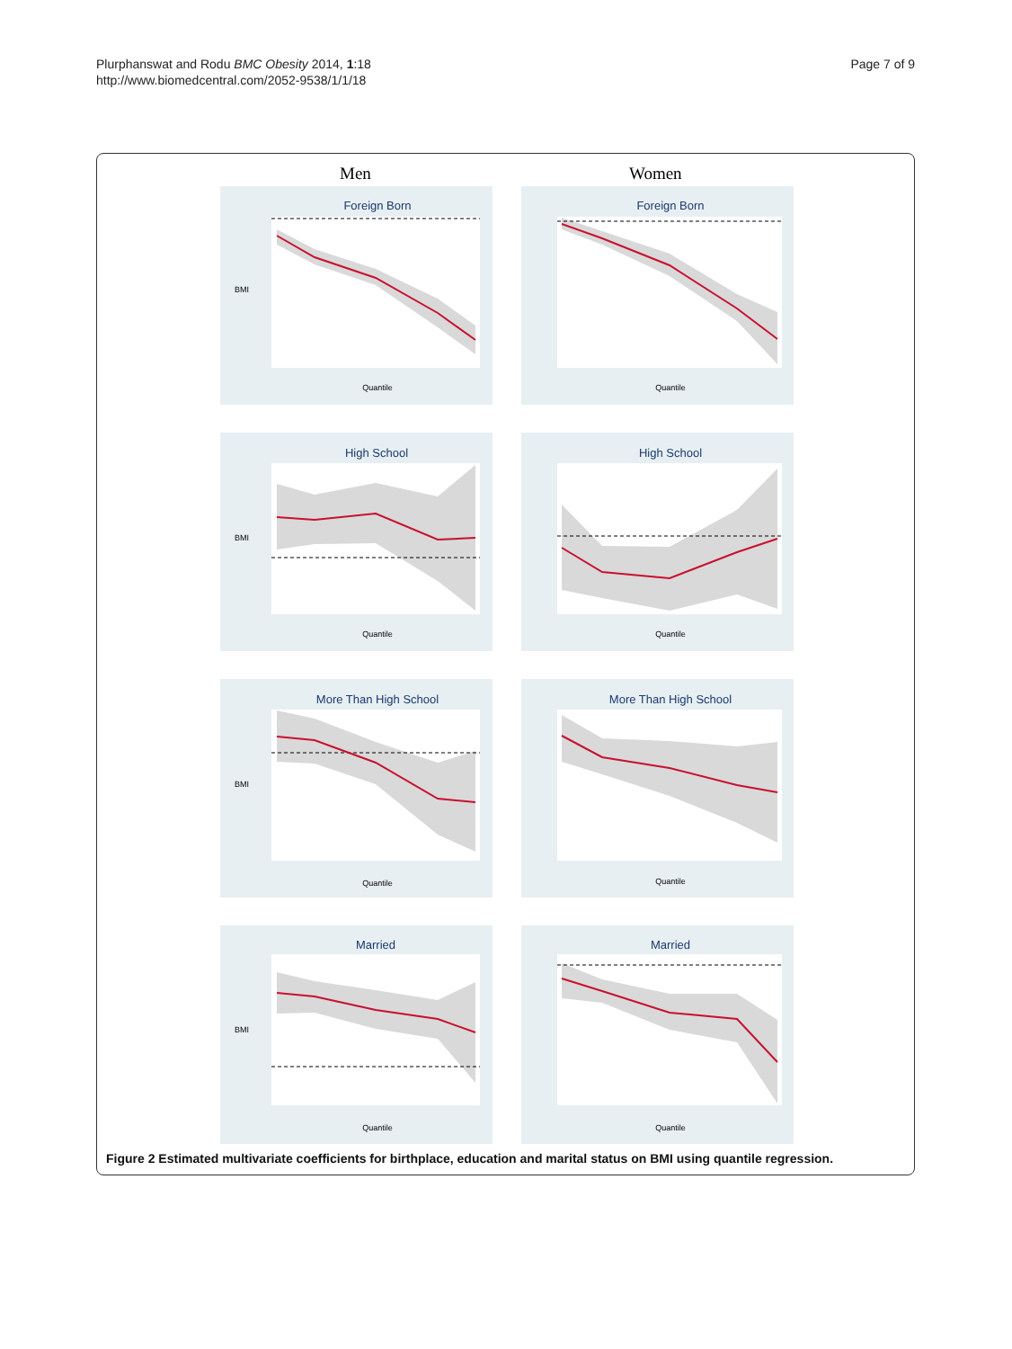Plurphanswat and Rodu BMC Obesity 2014, 1:18
http://www.biomedcentral.com/2052-9538/1/1/18
Page 7 of 9
Men Women
Foreign Born
BMI
Quantile
Foreign Born
Quantile
High School
BMI
Quantile
High School
Quantile
More Than High School
BMI
Quantile
More Than High School
Quantile
Married
BMI
Quantile
Married
Quantile
Figure 2 Estimated multivariate coefficients for birthplace, education and marital status on BMI using quantile regression.